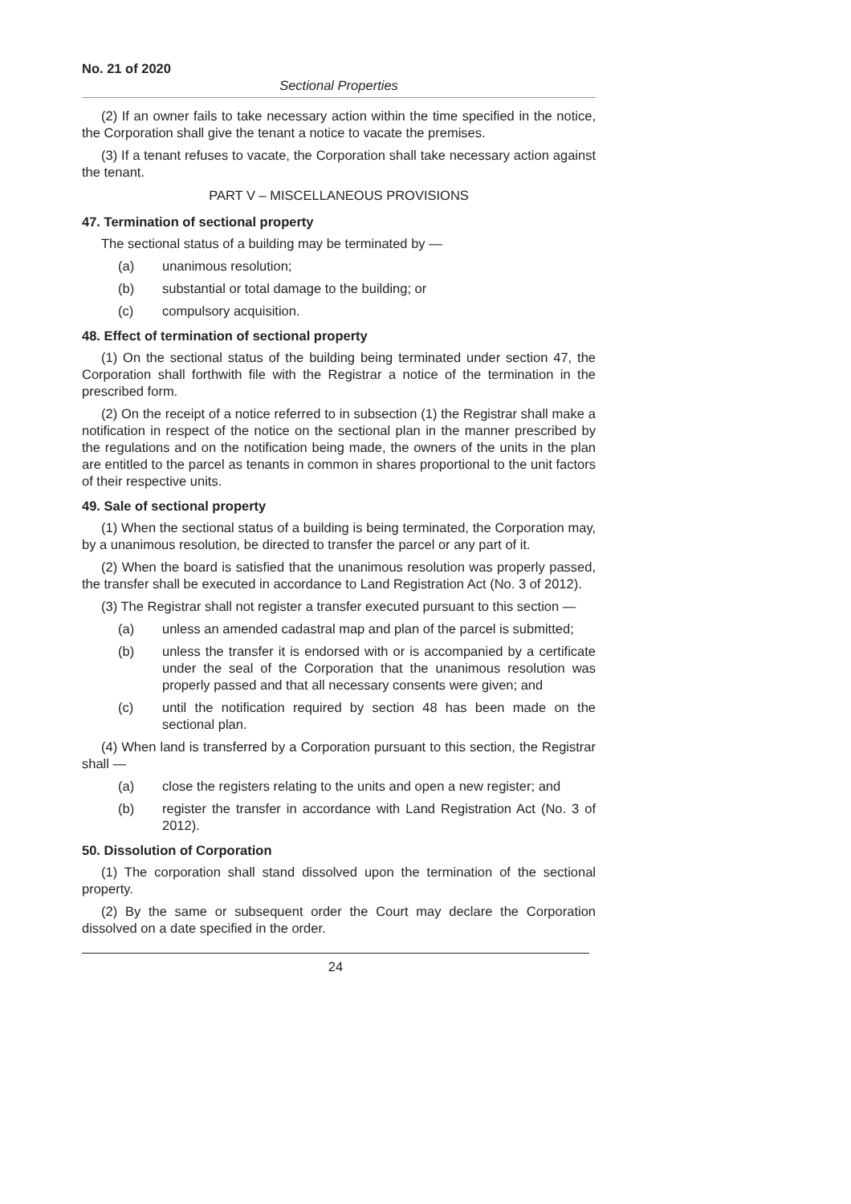No. 21 of 2020
Sectional Properties
(2) If an owner fails to take necessary action within the time specified in the notice, the Corporation shall give the tenant a notice to vacate the premises.
(3) If a tenant refuses to vacate, the Corporation shall take necessary action against the tenant.
PART V – MISCELLANEOUS PROVISIONS
47. Termination of sectional property
The sectional status of a building may be terminated by —
(a) unanimous resolution;
(b) substantial or total damage to the building; or
(c) compulsory acquisition.
48. Effect of termination of sectional property
(1) On the sectional status of the building being terminated under section 47, the Corporation shall forthwith file with the Registrar a notice of the termination in the prescribed form.
(2) On the receipt of a notice referred to in subsection (1) the Registrar shall make a notification in respect of the notice on the sectional plan in the manner prescribed by the regulations and on the notification being made, the owners of the units in the plan are entitled to the parcel as tenants in common in shares proportional to the unit factors of their respective units.
49. Sale of sectional property
(1) When the sectional status of a building is being terminated, the Corporation may, by a unanimous resolution, be directed to transfer the parcel or any part of it.
(2) When the board is satisfied that the unanimous resolution was properly passed, the transfer shall be executed in accordance to Land Registration Act (No. 3 of 2012).
(3) The Registrar shall not register a transfer executed pursuant to this section —
(a) unless an amended cadastral map and plan of the parcel is submitted;
(b) unless the transfer it is endorsed with or is accompanied by a certificate under the seal of the Corporation that the unanimous resolution was properly passed and that all necessary consents were given; and
(c) until the notification required by section 48 has been made on the sectional plan.
(4) When land is transferred by a Corporation pursuant to this section, the Registrar shall —
(a) close the registers relating to the units and open a new register; and
(b) register the transfer in accordance with Land Registration Act (No. 3 of 2012).
50. Dissolution of Corporation
(1) The corporation shall stand dissolved upon the termination of the sectional property.
(2) By the same or subsequent order the Court may declare the Corporation dissolved on a date specified in the order.
24